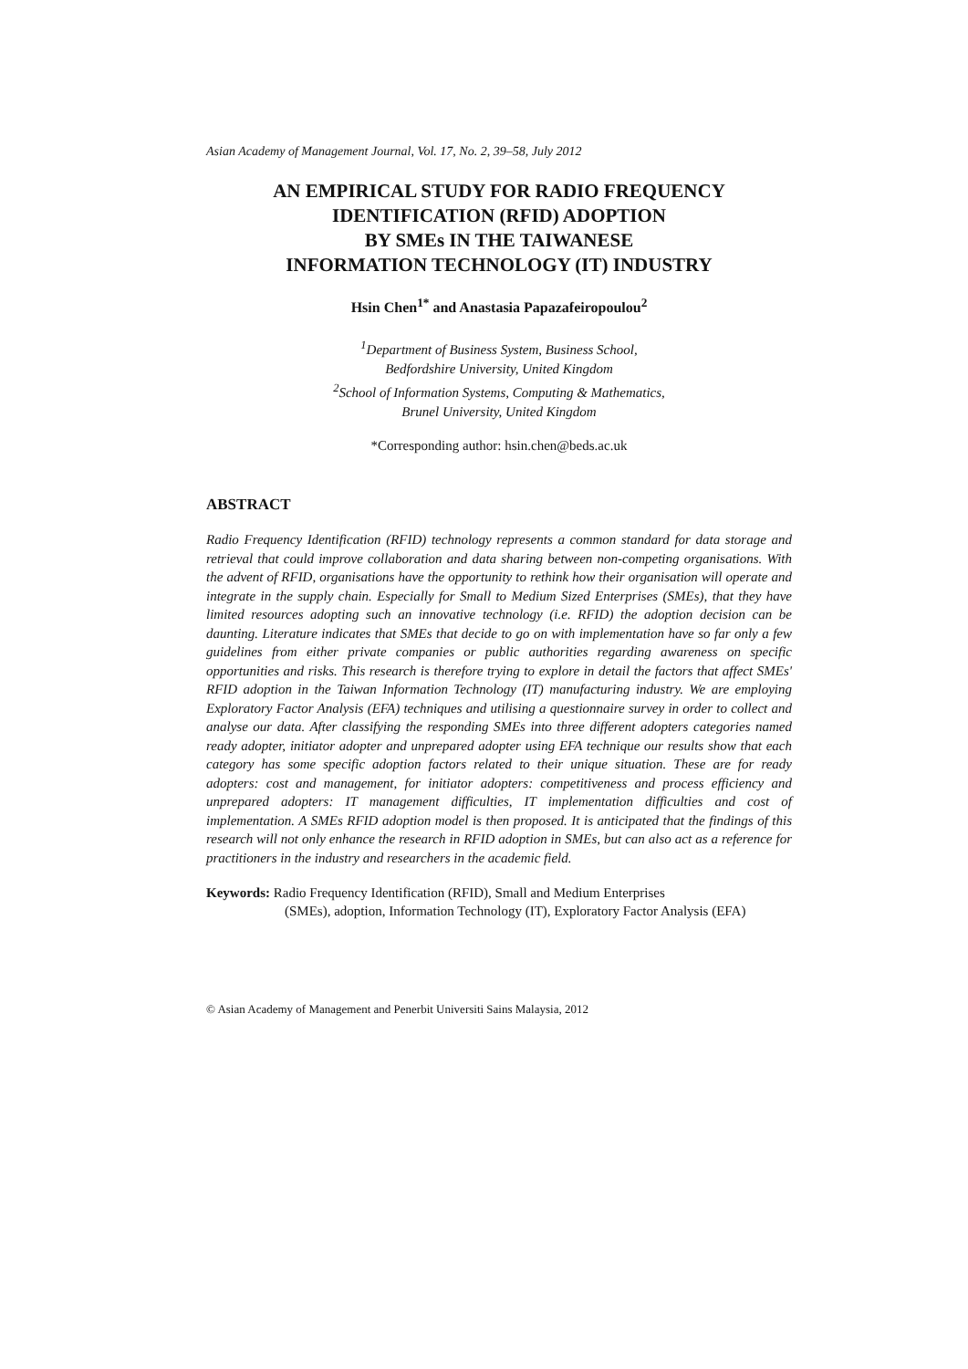Asian Academy of Management Journal, Vol. 17, No. 2, 39–58, July 2012
AN EMPIRICAL STUDY FOR RADIO FREQUENCY
IDENTIFICATION (RFID) ADOPTION
BY SMEs IN THE TAIWANESE
INFORMATION TECHNOLOGY (IT) INDUSTRY
Hsin Chen<sup>1*</sup> and Anastasia Papazafeiropoulou<sup>2</sup>
<sup>1</sup> Department of Business System, Business School,
Bedfordshire University, United Kingdom
<sup>2</sup> School of Information Systems, Computing & Mathematics,
Brunel University, United Kingdom
*Corresponding author: hsin.chen@beds.ac.uk
ABSTRACT
Radio Frequency Identification (RFID) technology represents a common standard for data storage and retrieval that could improve collaboration and data sharing between non-competing organisations. With the advent of RFID, organisations have the opportunity to rethink how their organisation will operate and integrate in the supply chain. Especially for Small to Medium Sized Enterprises (SMEs), that they have limited resources adopting such an innovative technology (i.e. RFID) the adoption decision can be daunting. Literature indicates that SMEs that decide to go on with implementation have so far only a few guidelines from either private companies or public authorities regarding awareness on specific opportunities and risks. This research is therefore trying to explore in detail the factors that affect SMEs' RFID adoption in the Taiwan Information Technology (IT) manufacturing industry. We are employing Exploratory Factor Analysis (EFA) techniques and utilising a questionnaire survey in order to collect and analyse our data. After classifying the responding SMEs into three different adopters categories named ready adopter, initiator adopter and unprepared adopter using EFA technique our results show that each category has some specific adoption factors related to their unique situation. These are for ready adopters: cost and management, for initiator adopters: competitiveness and process efficiency and unprepared adopters: IT management difficulties, IT implementation difficulties and cost of implementation. A SMEs RFID adoption model is then proposed. It is anticipated that the findings of this research will not only enhance the research in RFID adoption in SMEs, but can also act as a reference for practitioners in the industry and researchers in the academic field.
Keywords: Radio Frequency Identification (RFID), Small and Medium Enterprises
(SMEs), adoption, Information Technology (IT), Exploratory Factor Analysis (EFA)
© Asian Academy of Management and Penerbit Universiti Sains Malaysia, 2012